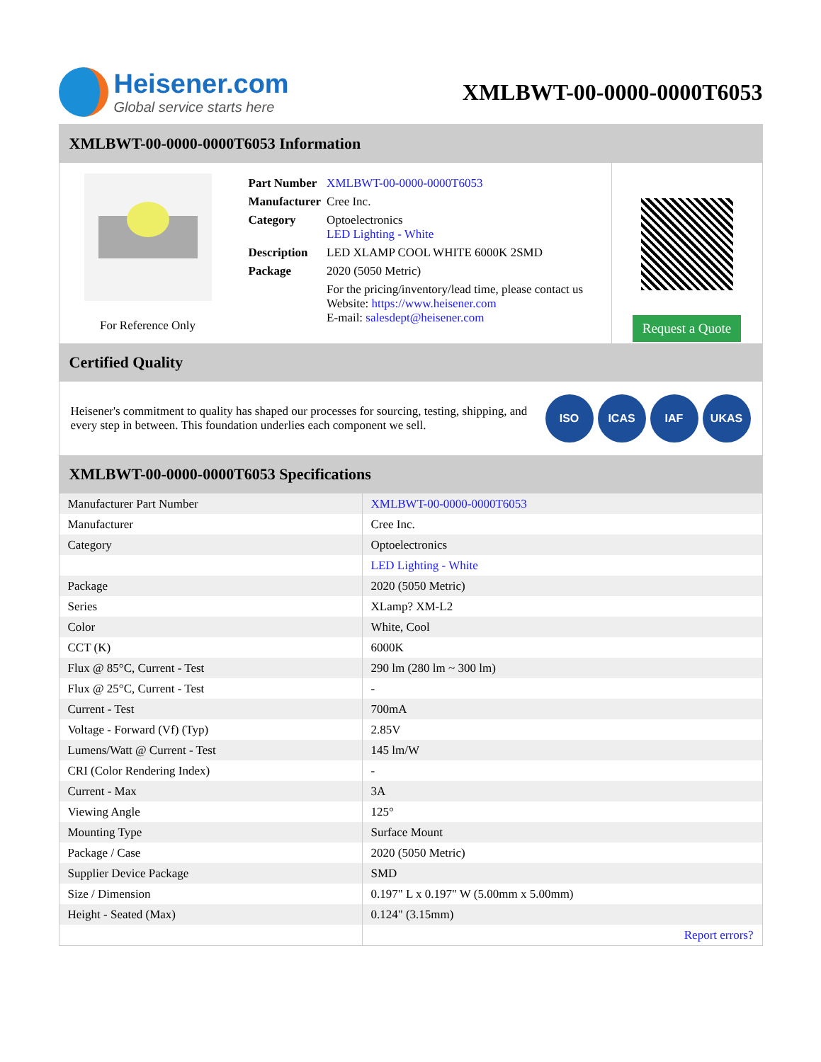Heisener.com
Global service starts here
XMLBWT-00-0000-0000T6053
XMLBWT-00-0000-0000T6053 Information
For Reference Only
| Part Number | XMLBWT-00-0000-0000T6053 |
| Manufacturer | Cree Inc. |
| Category | Optoelectronics LED Lighting - White |
| Description | LED XLAMP COOL WHITE 6000K 2SMD |
| Package | 2020 (5050 Metric) |
| | For the pricing/inventory/lead time, please contact us Website: https://www.heisener.com E-mail: salesdept@heisener.com |
Request a Quote
Certified Quality
Heisener's commitment to quality has shaped our processes for sourcing, testing, shipping, and every step in between. This foundation underlies each component we sell.
ISO ICAS IAF UKAS
XMLBWT-00-0000-0000T6053 Specifications
| Manufacturer Part Number | XMLBWT-00-0000-0000T6053 |
| Manufacturer | Cree Inc. |
| Category | Optoelectronics |
| | LED Lighting - White |
| Package | 2020 (5050 Metric) |
| Series | XLamp? XM-L2 |
| Color | White, Cool |
| CCT (K) | 6000K |
| Flux @ 85°C, Current - Test | 290 lm (280 lm ~ 300 lm) |
| Flux @ 25°C, Current - Test | - |
| Current - Test | 700mA |
| Voltage - Forward (Vf) (Typ) | 2.85V |
| Lumens/Watt @ Current - Test | 145 lm/W |
| CRI (Color Rendering Index) | - |
| Current - Max | 3A |
| Viewing Angle | 125° |
| Mounting Type | Surface Mount |
| Package / Case | 2020 (5050 Metric) |
| Supplier Device Package | SMD |
| Size / Dimension | 0.197" L x 0.197" W (5.00mm x 5.00mm) |
| Height - Seated (Max) | 0.124" (3.15mm) |
| | Report errors? |